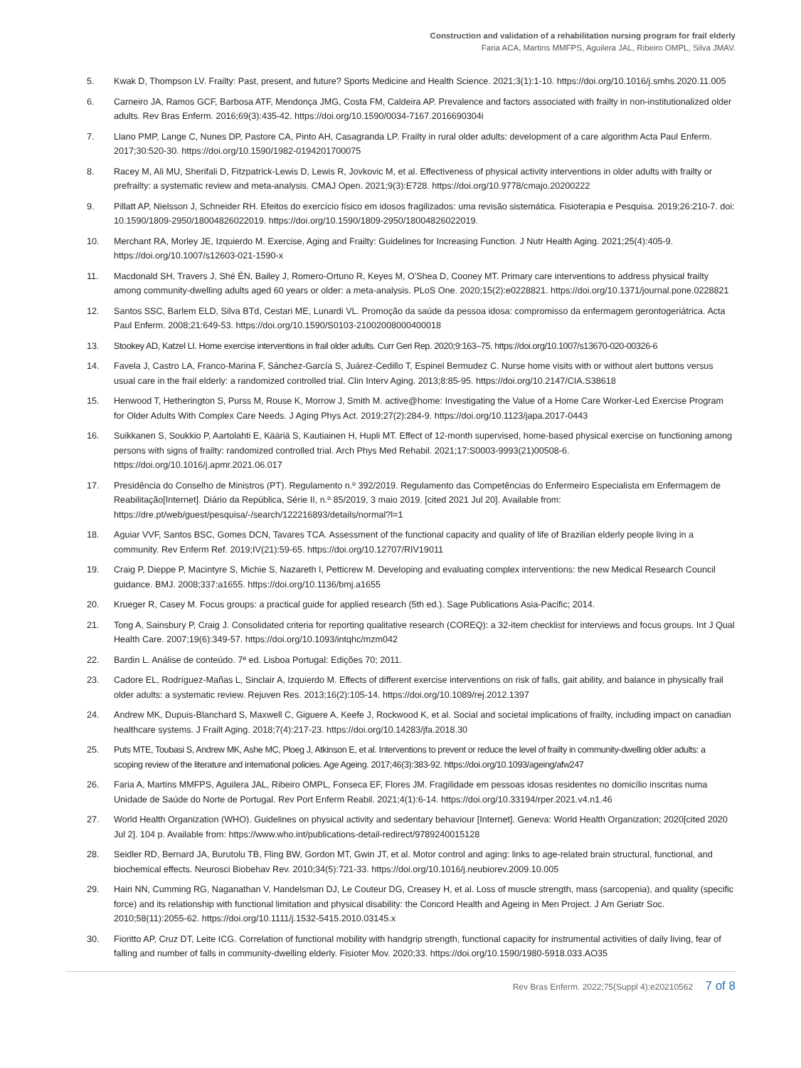Construction and validation of a rehabilitation nursing program for frail elderly
Faria ACA, Martins MMFPS, Aguilera JAL, Ribeiro OMPL, Silva JMAV.
5. Kwak D, Thompson LV. Frailty: Past, present, and future? Sports Medicine and Health Science. 2021;3(1):1-10. https://doi.org/10.1016/j.smhs.2020.11.005
6. Carneiro JA, Ramos GCF, Barbosa ATF, Mendonça JMG, Costa FM, Caldeira AP. Prevalence and factors associated with frailty in non-institutionalized older adults. Rev Bras Enferm. 2016;69(3):435-42. https://doi.org/10.1590/0034-7167.2016690304i
7. Llano PMP, Lange C, Nunes DP, Pastore CA, Pinto AH, Casagranda LP. Frailty in rural older adults: development of a care algorithm Acta Paul Enferm. 2017;30:520-30. https://doi.org/10.1590/1982-0194201700075
8. Racey M, Ali MU, Sherifali D, Fitzpatrick-Lewis D, Lewis R, Jovkovic M, et al. Effectiveness of physical activity interventions in older adults with frailty or prefrailty: a systematic review and meta-analysis. CMAJ Open. 2021;9(3):E728. https://doi.org/10.9778/cmajo.20200222
9. Pillatt AP, Nielsson J, Schneider RH. Efeitos do exercício físico em idosos fragilizados: uma revisão sistemática. Fisioterapia e Pesquisa. 2019;26:210-7. doi: 10.1590/1809-2950/18004826022019. https://doi.org/10.1590/1809-2950/18004826022019.
10. Merchant RA, Morley JE, Izquierdo M. Exercise, Aging and Frailty: Guidelines for Increasing Function. J Nutr Health Aging. 2021;25(4):405-9. https://doi.org/10.1007/s12603-021-1590-x
11. Macdonald SH, Travers J, Shé ÉN, Bailey J, Romero-Ortuno R, Keyes M, O'Shea D, Cooney MT. Primary care interventions to address physical frailty among community-dwelling adults aged 60 years or older: a meta-analysis. PLoS One. 2020;15(2):e0228821. https://doi.org/10.1371/journal.pone.0228821
12. Santos SSC, Barlem ELD, Silva BTd, Cestari ME, Lunardi VL. Promoção da saúde da pessoa idosa: compromisso da enfermagem gerontogeriátrica. Acta Paul Enferm. 2008;21:649-53. https://doi.org/10.1590/S0103-21002008000400018
13. Stookey AD, Katzel LI. Home exercise interventions in frail older adults. Curr Geri Rep. 2020;9:163–75. https://doi.org/10.1007/s13670-020-00326-6
14. Favela J, Castro LA, Franco-Marina F, Sánchez-García S, Juárez-Cedillo T, Espinel Bermudez C. Nurse home visits with or without alert buttons versus usual care in the frail elderly: a randomized controlled trial. Clin Interv Aging. 2013;8:85-95. https://doi.org/10.2147/CIA.S38618
15. Henwood T, Hetherington S, Purss M, Rouse K, Morrow J, Smith M. active@home: Investigating the Value of a Home Care Worker-Led Exercise Program for Older Adults With Complex Care Needs. J Aging Phys Act. 2019;27(2):284-9. https://doi.org/10.1123/japa.2017-0443
16. Suikkanen S, Soukkio P, Aartolahti E, Kääriä S, Kautiainen H, Hupli MT. Effect of 12-month supervised, home-based physical exercise on functioning among persons with signs of frailty: randomized controlled trial. Arch Phys Med Rehabil. 2021;17:S0003-9993(21)00508-6. https://doi.org/10.1016/j.apmr.2021.06.017
17. Presidência do Conselho de Ministros (PT). Regulamento n.º 392/2019. Regulamento das Competências do Enfermeiro Especialista em Enfermagem de Reabilitação[Internet]. Diário da República, Série II, n.º 85/2019, 3 maio 2019. [cited 2021 Jul 20]. Available from: https://dre.pt/web/guest/pesquisa/-/search/122216893/details/normal?l=1
18. Aguiar VVF, Santos BSC, Gomes DCN, Tavares TCA. Assessment of the functional capacity and quality of life of Brazilian elderly people living in a community. Rev Enferm Ref. 2019;IV(21):59-65. https://doi.org/10.12707/RIV19011
19. Craig P, Dieppe P, Macintyre S, Michie S, Nazareth I, Petticrew M. Developing and evaluating complex interventions: the new Medical Research Council guidance. BMJ. 2008;337:a1655. https://doi.org/10.1136/bmj.a1655
20. Krueger R, Casey M. Focus groups: a practical guide for applied research (5th ed.). Sage Publications Asia-Pacific; 2014.
21. Tong A, Sainsbury P, Craig J. Consolidated criteria for reporting qualitative research (COREQ): a 32-item checklist for interviews and focus groups. Int J Qual Health Care. 2007;19(6):349-57. https://doi.org/10.1093/intqhc/mzm042
22. Bardin L. Análise de conteúdo. 7ª ed. Lisboa Portugal: Edições 70; 2011.
23. Cadore EL, Rodríguez-Mañas L, Sinclair A, Izquierdo M. Effects of different exercise interventions on risk of falls, gait ability, and balance in physically frail older adults: a systematic review. Rejuven Res. 2013;16(2):105-14. https://doi.org/10.1089/rej.2012.1397
24. Andrew MK, Dupuis-Blanchard S, Maxwell C, Giguere A, Keefe J, Rockwood K, et al. Social and societal implications of frailty, including impact on canadian healthcare systems. J Frailt Aging. 2018;7(4):217-23. https://doi.org/10.14283/jfa.2018.30
25. Puts MTE, Toubasi S, Andrew MK, Ashe MC, Ploeg J, Atkinson E, et al. Interventions to prevent or reduce the level of frailty in community-dwelling older adults: a scoping review of the literature and international policies. Age Ageing. 2017;46(3):383-92. https://doi.org/10.1093/ageing/afw247
26. Faria A, Martins MMFPS, Aguilera JAL, Ribeiro OMPL, Fonseca EF, Flores JM. Fragilidade em pessoas idosas residentes no domicílio inscritas numa Unidade de Saúde do Norte de Portugal. Rev Port Enferm Reabil. 2021;4(1):6-14. https://doi.org/10.33194/rper.2021.v4.n1.46
27. World Health Organization (WHO). Guidelines on physical activity and sedentary behaviour [Internet]. Geneva: World Health Organization; 2020[cited 2020 Jul 2]. 104 p. Available from: https://www.who.int/publications-detail-redirect/9789240015128
28. Seidler RD, Bernard JA, Burutolu TB, Fling BW, Gordon MT, Gwin JT, et al. Motor control and aging: links to age-related brain structural, functional, and biochemical effects. Neurosci Biobehav Rev. 2010;34(5):721-33. https://doi.org/10.1016/j.neubiorev.2009.10.005
29. Hairi NN, Cumming RG, Naganathan V, Handelsman DJ, Le Couteur DG, Creasey H, et al. Loss of muscle strength, mass (sarcopenia), and quality (specific force) and its relationship with functional limitation and physical disability: the Concord Health and Ageing in Men Project. J Am Geriatr Soc. 2010;58(11):2055-62. https://doi.org/10.1111/j.1532-5415.2010.03145.x
30. Fioritto AP, Cruz DT, Leite ICG. Correlation of functional mobility with handgrip strength, functional capacity for instrumental activities of daily living, fear of falling and number of falls in community-dwelling elderly. Fisioter Mov. 2020;33. https://doi.org/10.1590/1980-5918.033.AO35
Rev Bras Enferm. 2022;75(Suppl 4):e20210562 7 of 8